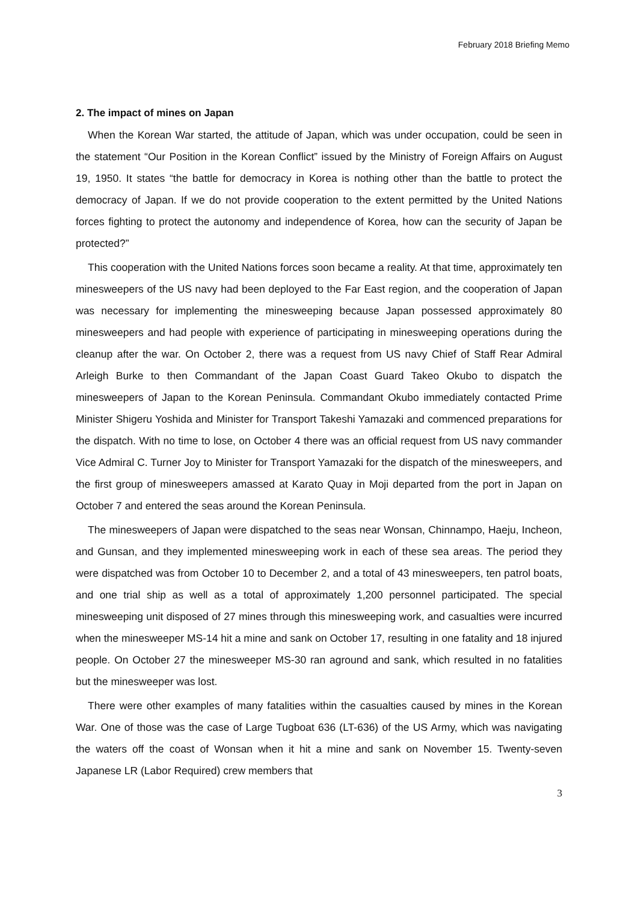February 2018 Briefing Memo
2. The impact of mines on Japan
When the Korean War started, the attitude of Japan, which was under occupation, could be seen in the statement “Our Position in the Korean Conflict” issued by the Ministry of Foreign Affairs on August 19, 1950. It states “the battle for democracy in Korea is nothing other than the battle to protect the democracy of Japan. If we do not provide cooperation to the extent permitted by the United Nations forces fighting to protect the autonomy and independence of Korea, how can the security of Japan be protected?”
This cooperation with the United Nations forces soon became a reality. At that time, approximately ten minesweepers of the US navy had been deployed to the Far East region, and the cooperation of Japan was necessary for implementing the minesweeping because Japan possessed approximately 80 minesweepers and had people with experience of participating in minesweeping operations during the cleanup after the war. On October 2, there was a request from US navy Chief of Staff Rear Admiral Arleigh Burke to then Commandant of the Japan Coast Guard Takeo Okubo to dispatch the minesweepers of Japan to the Korean Peninsula. Commandant Okubo immediately contacted Prime Minister Shigeru Yoshida and Minister for Transport Takeshi Yamazaki and commenced preparations for the dispatch. With no time to lose, on October 4 there was an official request from US navy commander Vice Admiral C. Turner Joy to Minister for Transport Yamazaki for the dispatch of the minesweepers, and the first group of minesweepers amassed at Karato Quay in Moji departed from the port in Japan on October 7 and entered the seas around the Korean Peninsula.
The minesweepers of Japan were dispatched to the seas near Wonsan, Chinnampo, Haeju, Incheon, and Gunsan, and they implemented minesweeping work in each of these sea areas. The period they were dispatched was from October 10 to December 2, and a total of 43 minesweepers, ten patrol boats, and one trial ship as well as a total of approximately 1,200 personnel participated. The special minesweeping unit disposed of 27 mines through this minesweeping work, and casualties were incurred when the minesweeper MS-14 hit a mine and sank on October 17, resulting in one fatality and 18 injured people. On October 27 the minesweeper MS-30 ran aground and sank, which resulted in no fatalities but the minesweeper was lost.
There were other examples of many fatalities within the casualties caused by mines in the Korean War. One of those was the case of Large Tugboat 636 (LT-636) of the US Army, which was navigating the waters off the coast of Wonsan when it hit a mine and sank on November 15. Twenty-seven Japanese LR (Labor Required) crew members that
3